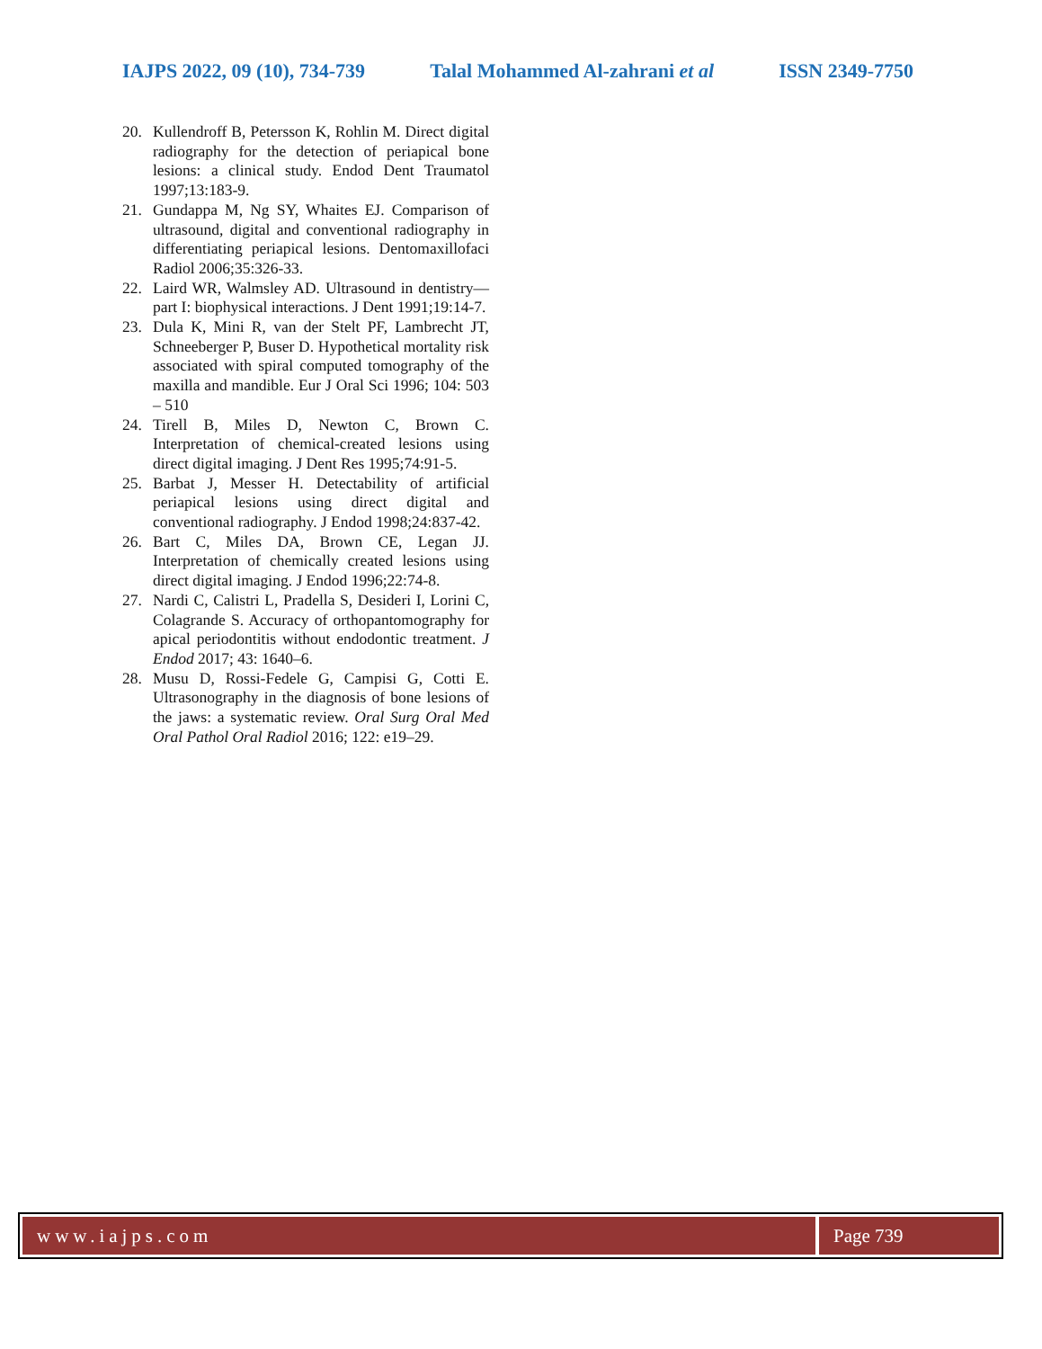IAJPS 2022, 09 (10), 734-739 Talal Mohammed Al-zahrani et al ISSN 2349-7750
20. Kullendroff B, Petersson K, Rohlin M. Direct digital radiography for the detection of periapical bone lesions: a clinical study. Endod Dent Traumatol 1997;13:183-9.
21. Gundappa M, Ng SY, Whaites EJ. Comparison of ultrasound, digital and conventional radiography in differentiating periapical lesions. Dentomaxillofaci Radiol 2006;35:326-33.
22. Laird WR, Walmsley AD. Ultrasound in dentistry—part I: biophysical interactions. J Dent 1991;19:14-7.
23. Dula K, Mini R, van der Stelt PF, Lambrecht JT, Schneeberger P, Buser D. Hypothetical mortality risk associated with spiral computed tomography of the maxilla and mandible. Eur J Oral Sci 1996; 104: 503 – 510
24. Tirell B, Miles D, Newton C, Brown C. Interpretation of chemical-created lesions using direct digital imaging. J Dent Res 1995;74:91-5.
25. Barbat J, Messer H. Detectability of artificial periapical lesions using direct digital and conventional radiography. J Endod 1998;24:837-42.
26. Bart C, Miles DA, Brown CE, Legan JJ. Interpretation of chemically created lesions using direct digital imaging. J Endod 1996;22:74-8.
27. Nardi C, Calistri L, Pradella S, Desideri I, Lorini C, Colagrande S. Accuracy of orthopantomography for apical periodontitis without endodontic treatment. J Endod 2017; 43: 1640–6.
28. Musu D, Rossi-Fedele G, Campisi G, Cotti E. Ultrasonography in the diagnosis of bone lesions of the jaws: a systematic review. Oral Surg Oral Med Oral Pathol Oral Radiol 2016; 122: e19–29.
www.iajps.com Page 739